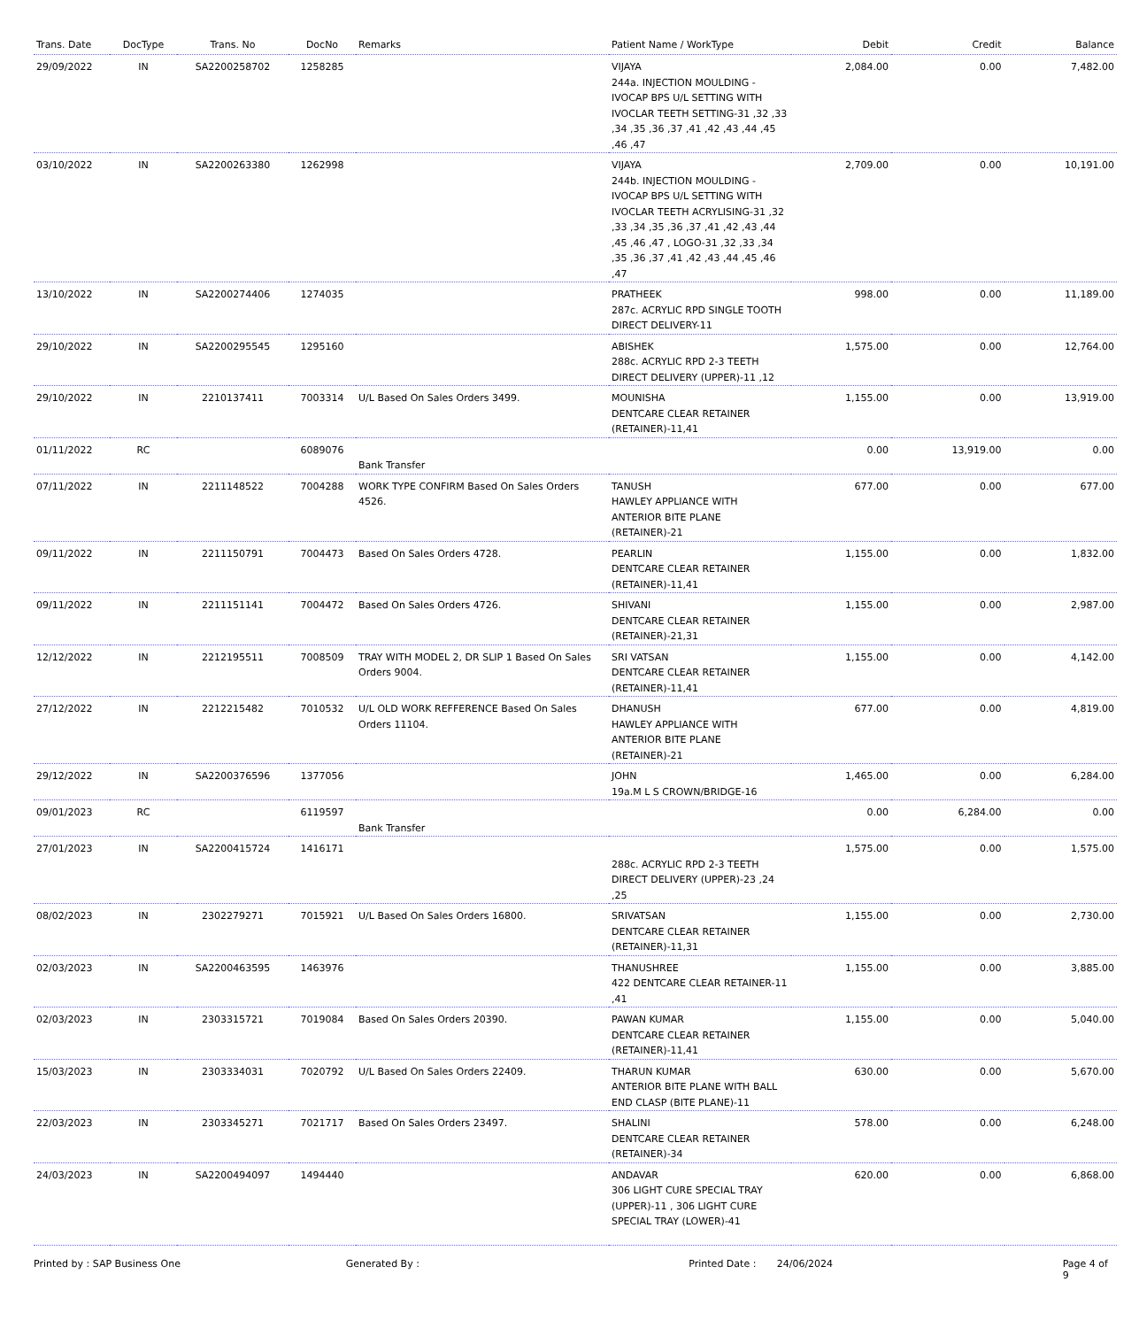| Trans. Date | DocType | Trans. No | DocNo | Remarks | Patient Name / WorkType | Debit | Credit | Balance |
| --- | --- | --- | --- | --- | --- | --- | --- | --- |
| 29/09/2022 | IN | SA2200258702 | 1258285 | | VIJAYA 244a. INJECTION MOULDING - IVOCAP BPS U/L SETTING WITH IVOCLAR TEETH SETTING-31 ,32 ,33 ,34 ,35 ,36 ,37 ,41 ,42 ,43 ,44 ,45 ,46 ,47 | 2,084.00 | 0.00 | 7,482.00 |
| 03/10/2022 | IN | SA2200263380 | 1262998 | | VIJAYA 244b. INJECTION MOULDING - IVOCAP BPS U/L SETTING WITH IVOCLAR TEETH ACRYLISING-31 ,32 ,33 ,34 ,35 ,36 ,37 ,41 ,42 ,43 ,44 ,45 ,46 ,47 , LOGO-31 ,32 ,33 ,34 ,35 ,36 ,37 ,41 ,42 ,43 ,44 ,45 ,46 ,47 | 2,709.00 | 0.00 | 10,191.00 |
| 13/10/2022 | IN | SA2200274406 | 1274035 | | PRATHEEK 287c. ACRYLIC RPD SINGLE TOOTH DIRECT DELIVERY-11 | 998.00 | 0.00 | 11,189.00 |
| 29/10/2022 | IN | SA2200295545 | 1295160 | | ABISHEK 288c. ACRYLIC RPD 2-3 TEETH DIRECT DELIVERY (UPPER)-11 ,12 | 1,575.00 | 0.00 | 12,764.00 |
| 29/10/2022 | IN | 2210137411 | 7003314 | U/L Based On Sales Orders 3499. | MOUNISHA DENTCARE CLEAR RETAINER (RETAINER)-11,41 | 1,155.00 | 0.00 | 13,919.00 |
| 01/11/2022 | RC | | 6089076 | Bank Transfer | | 0.00 | 13,919.00 | 0.00 |
| 07/11/2022 | IN | 2211148522 | 7004288 | WORK TYPE CONFIRM Based On Sales Orders 4526. | TANUSH HAWLEY APPLIANCE WITH ANTERIOR BITE PLANE (RETAINER)-21 | 677.00 | 0.00 | 677.00 |
| 09/11/2022 | IN | 2211150791 | 7004473 | Based On Sales Orders 4728. | PEARLIN DENTCARE CLEAR RETAINER (RETAINER)-11,41 | 1,155.00 | 0.00 | 1,832.00 |
| 09/11/2022 | IN | 2211151141 | 7004472 | Based On Sales Orders 4726. | SHIVANI DENTCARE CLEAR RETAINER (RETAINER)-21,31 | 1,155.00 | 0.00 | 2,987.00 |
| 12/12/2022 | IN | 2212195511 | 7008509 | TRAY WITH MODEL 2, DR SLIP 1 Based On Sales Orders 9004. | SRI VATSAN DENTCARE CLEAR RETAINER (RETAINER)-11,41 | 1,155.00 | 0.00 | 4,142.00 |
| 27/12/2022 | IN | 2212215482 | 7010532 | U/L OLD WORK REFFERENCE Based On Sales Orders 11104. | DHANUSH HAWLEY APPLIANCE WITH ANTERIOR BITE PLANE (RETAINER)-21 | 677.00 | 0.00 | 4,819.00 |
| 29/12/2022 | IN | SA2200376596 | 1377056 | | JOHN 19a.M L S CROWN/BRIDGE-16 | 1,465.00 | 0.00 | 6,284.00 |
| 09/01/2023 | RC | | 6119597 | Bank Transfer | | 0.00 | 6,284.00 | 0.00 |
| 27/01/2023 | IN | SA2200415724 | 1416171 | | 288c. ACRYLIC RPD 2-3 TEETH DIRECT DELIVERY (UPPER)-23 ,24 ,25 | 1,575.00 | 0.00 | 1,575.00 |
| 08/02/2023 | IN | 2302279271 | 7015921 | U/L Based On Sales Orders 16800. | SRIVATSAN DENTCARE CLEAR RETAINER (RETAINER)-11,31 | 1,155.00 | 0.00 | 2,730.00 |
| 02/03/2023 | IN | SA2200463595 | 1463976 | | THANUSHREE 422 DENTCARE CLEAR RETAINER-11 ,41 | 1,155.00 | 0.00 | 3,885.00 |
| 02/03/2023 | IN | 2303315721 | 7019084 | Based On Sales Orders 20390. | PAWAN KUMAR DENTCARE CLEAR RETAINER (RETAINER)-11,41 | 1,155.00 | 0.00 | 5,040.00 |
| 15/03/2023 | IN | 2303334031 | 7020792 | U/L Based On Sales Orders 22409. | THARUN KUMAR ANTERIOR BITE PLANE WITH BALL END CLASP (BITE PLANE)-11 | 630.00 | 0.00 | 5,670.00 |
| 22/03/2023 | IN | 2303345271 | 7021717 | Based On Sales Orders 23497. | SHALINI DENTCARE CLEAR RETAINER (RETAINER)-34 | 578.00 | 0.00 | 6,248.00 |
| 24/03/2023 | IN | SA2200494097 | 1494440 | | ANDAVAR 306 LIGHT CURE SPECIAL TRAY (UPPER)-11 , 306 LIGHT CURE SPECIAL TRAY (LOWER)-41 | 620.00 | 0.00 | 6,868.00 |
Printed by : SAP Business One Generated By : Printed Date : 24/06/2024 Page 4 of 9